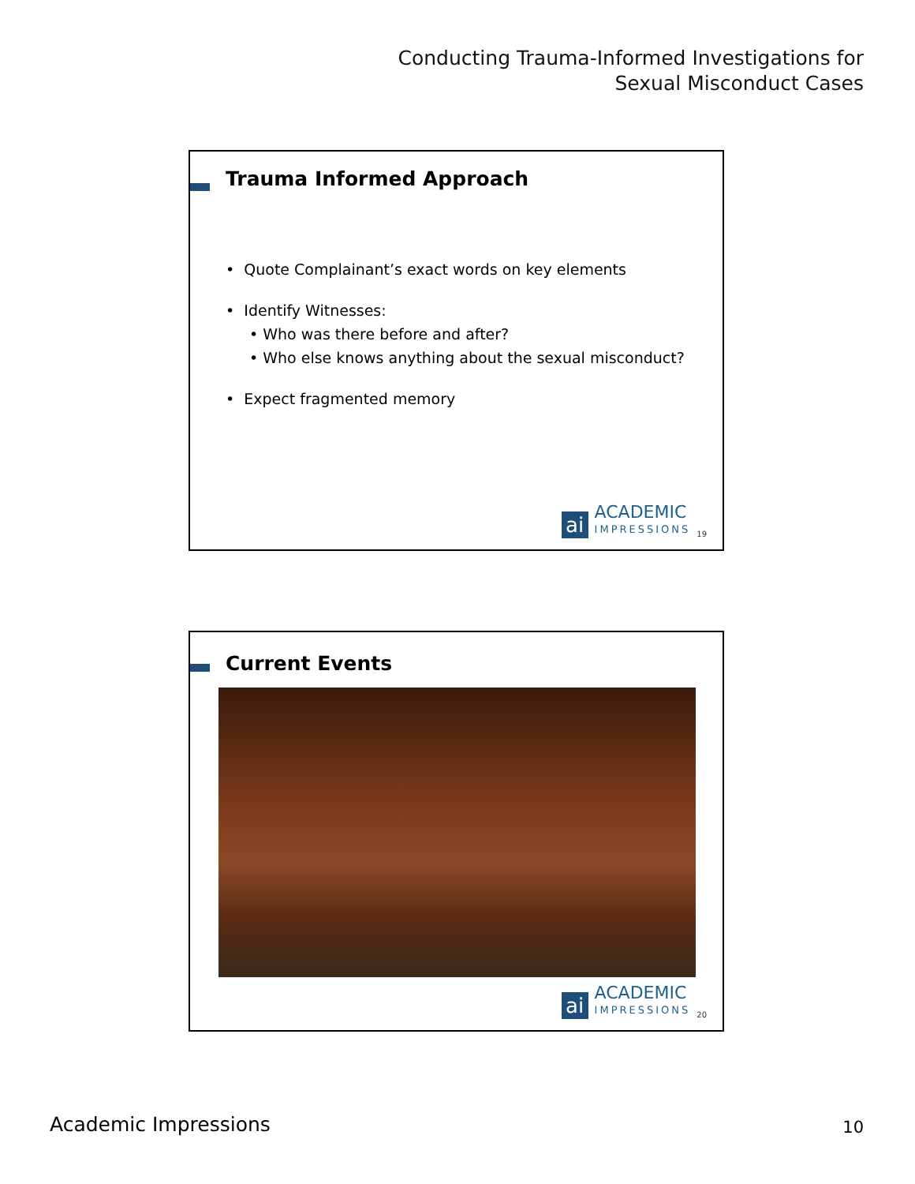Conducting Trauma-Informed Investigations for
Sexual Misconduct Cases
Trauma Informed Approach
• Quote Complainant’s exact words on key elements
• Identify Witnesses:
• Who was there before and after?
• Who else knows anything about the sexual misconduct?
• Expect fragmented memory
ai
ACADEMIC
IMPRESSIONS
19
Current Events
ai
ACADEMIC
IMPRESSIONS
20
Academic Impressions 10